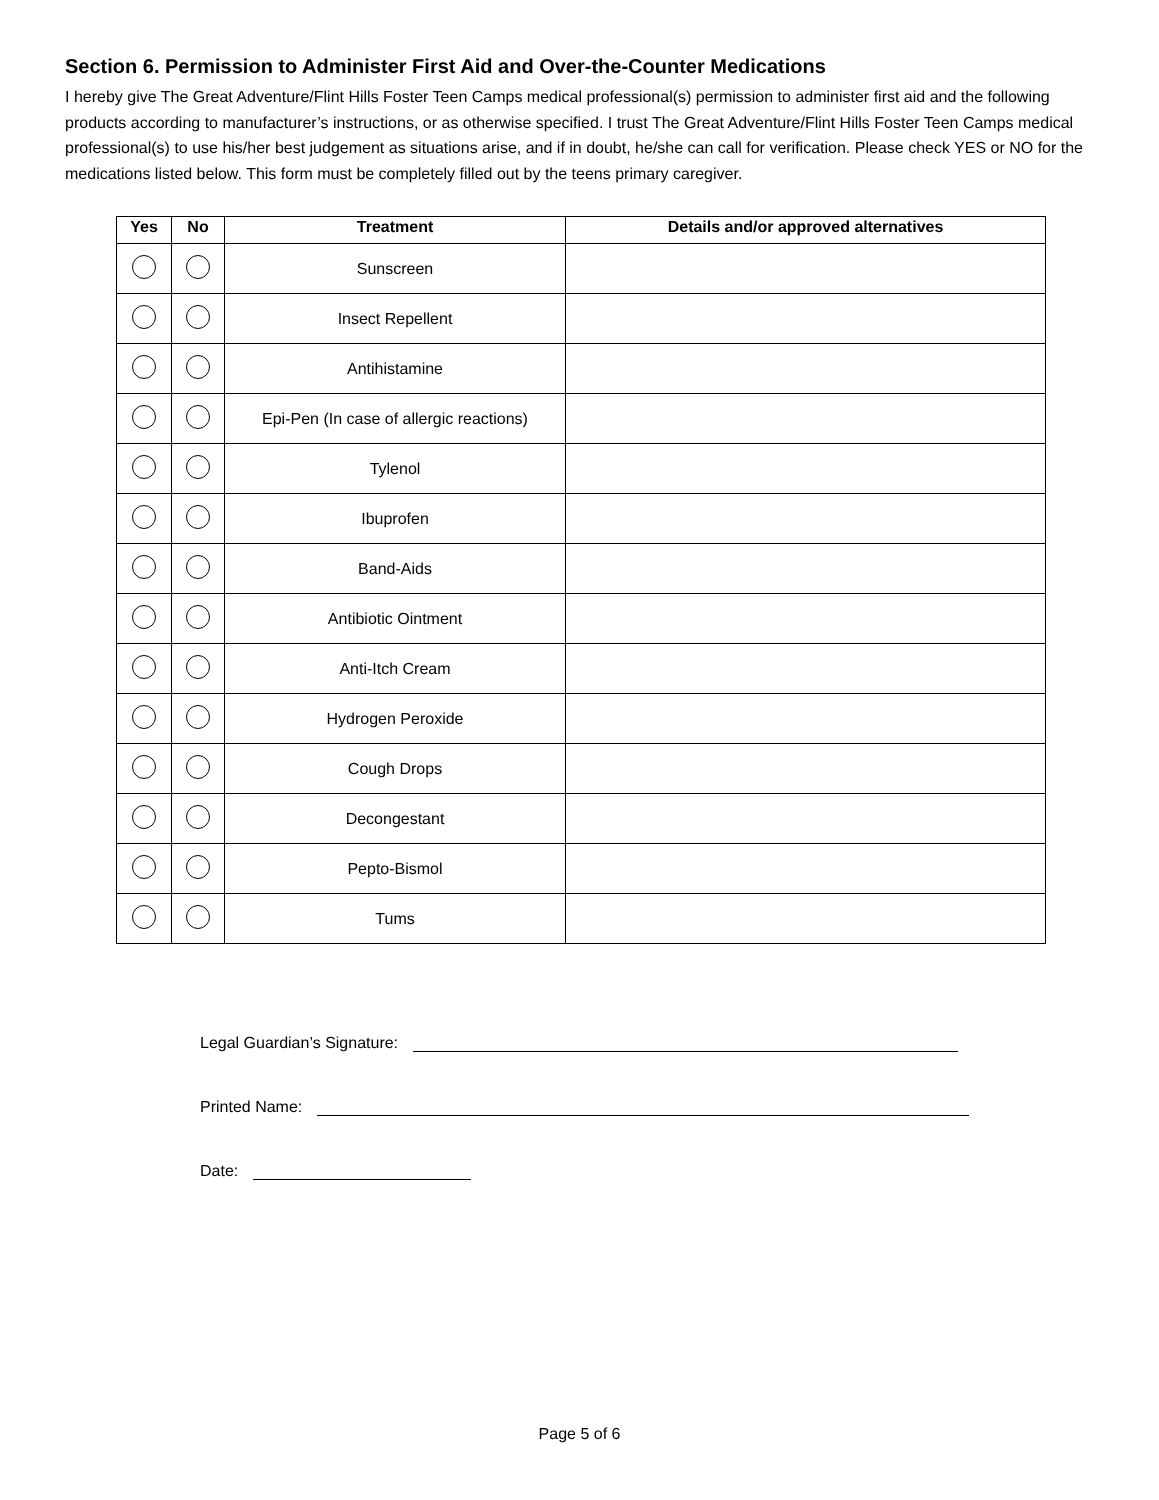Section 6. Permission to Administer First Aid and Over-the-Counter Medications
I hereby give The Great Adventure/Flint Hills Foster Teen Camps medical professional(s) permission to administer first aid and the following products according to manufacturer’s instructions, or as otherwise specified. I trust The Great Adventure/Flint Hills Foster Teen Camps medical professional(s) to use his/her best judgement as situations arise, and if in doubt, he/she can call for verification. Please check YES or NO for the medications listed below. This form must be completely filled out by the teens primary caregiver.
| Yes | No | Treatment | Details and/or approved alternatives |
| --- | --- | --- | --- |
| | | Sunscreen | |
| | | Insect Repellent | |
| | | Antihistamine | |
| | | Epi-Pen (In case of allergic reactions) | |
| | | Tylenol | |
| | | Ibuprofen | |
| | | Band-Aids | |
| | | Antibiotic Ointment | |
| | | Anti-Itch Cream | |
| | | Hydrogen Peroxide | |
| | | Cough Drops | |
| | | Decongestant | |
| | | Pepto-Bismol | |
| | | Tums | |
Legal Guardian’s Signature:
Printed Name:
Date:
Page 5 of 6